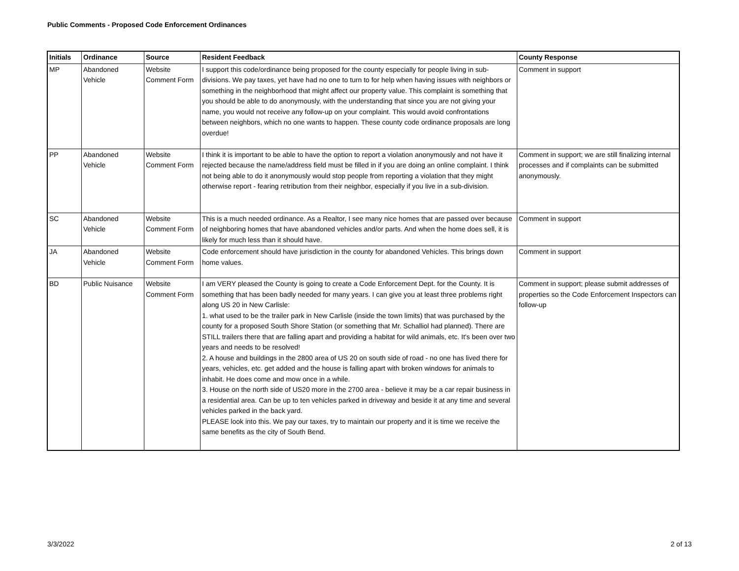Public Comments - Proposed Code Enforcement Ordinances
| Initials | Ordinance | Source | Resident Feedback | County Response |
| --- | --- | --- | --- | --- |
| MP | Abandoned Vehicle | Website Comment Form | I support this code/ordinance being proposed for the county especially for people living in sub-divisions. We pay taxes, yet have had no one to turn to for help when having issues with neighbors or something in the neighborhood that might affect our property value. This complaint is something that you should be able to do anonymously, with the understanding that since you are not giving your name, you would not receive any follow-up on your complaint. This would avoid confrontations between neighbors, which no one wants to happen. These county code ordinance proposals are long overdue! | Comment in support |
| PP | Abandoned Vehicle | Website Comment Form | I think it is important to be able to have the option to report a violation anonymously and not have it rejected because the name/address field must be filled in if you are doing an online complaint. I think not being able to do it anonymously would stop people from reporting a violation that they might otherwise report - fearing retribution from their neighbor, especially if you live in a sub-division. | Comment in support; we are still finalizing internal processes and if complaints can be submitted anonymously. |
| SC | Abandoned Vehicle | Website Comment Form | This is a much needed ordinance. As a Realtor, I see many nice homes that are passed over because of neighboring homes that have abandoned vehicles and/or parts. And when the home does sell, it is likely for much less than it should have. | Comment in support |
| JA | Abandoned Vehicle | Website Comment Form | Code enforcement should have jurisdiction in the county for abandoned Vehicles. This brings down home values. | Comment in support |
| BD | Public Nuisance | Website Comment Form | I am VERY pleased the County is going to create a Code Enforcement Dept. for the County. It is something that has been badly needed for many years. I can give you at least three problems right along US 20 in New Carlisle: 1. what used to be the trailer park in New Carlisle (inside the town limits) that was purchased by the county for a proposed South Shore Station (or something that Mr. Schalliol had planned). There are STILL trailers there that are falling apart and providing a habitat for wild animals, etc. It's been over two years and needs to be resolved! 2. A house and buildings in the 2800 area of US 20 on south side of road - no one has lived there for years, vehicles, etc. get added and the house is falling apart with broken windows for animals to inhabit. He does come and mow once in a while. 3. House on the north side of US20 more in the 2700 area - believe it may be a car repair business in a residential area. Can be up to ten vehicles parked in driveway and beside it at any time and several vehicles parked in the back yard. PLEASE look into this. We pay our taxes, try to maintain our property and it is time we receive the same benefits as the city of South Bend. | Comment in support; please submit addresses of properties so the Code Enforcement Inspectors can follow-up |
3/3/2022 2 of 13